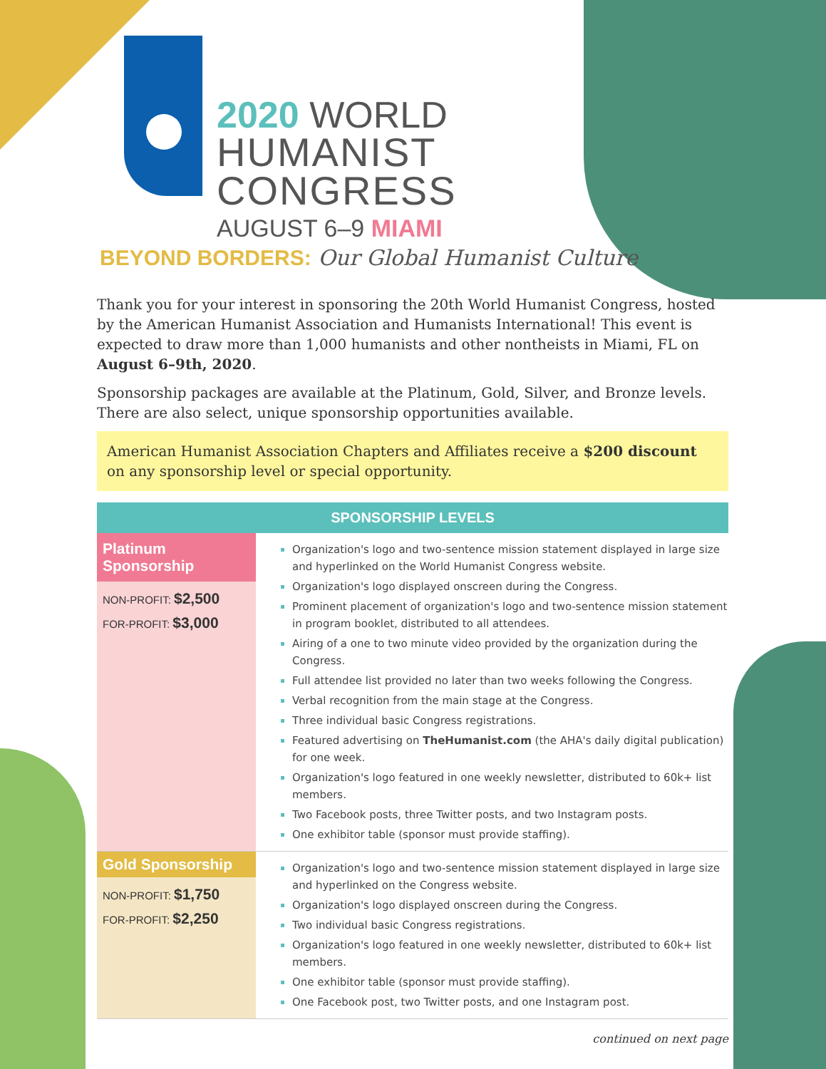2020 WORLD
HUMANIST
CONGRESS
AUGUST 6–9 MIAMI
BEYOND BORDERS: Our Global Humanist Culture
Thank you for your interest in sponsoring the 20th World Humanist Congress, hosted by the American Humanist Association and Humanists International! This event is expected to draw more than 1,000 humanists and other nontheists in Miami, FL on August 6–9th, 2020.
Sponsorship packages are available at the Platinum, Gold, Silver, and Bronze levels. There are also select, unique sponsorship opportunities available.
American Humanist Association Chapters and Affiliates receive a $200 discount on any sponsorship level or special opportunity.
| SPONSORSHIP LEVELS | |
| --- | --- |
| Platinum Sponsorship NON-PROFIT: $2,500 FOR-PROFIT: $3,000 | Organization's logo and two-sentence mission statement displayed in large size and hyperlinked on the World Humanist Congress website. Organization's logo displayed onscreen during the Congress. Prominent placement of organization's logo and two-sentence mission statement in program booklet, distributed to all attendees. Airing of a one to two minute video provided by the organization during the Congress. Full attendee list provided no later than two weeks following the Congress. Verbal recognition from the main stage at the Congress. Three individual basic Congress registrations. Featured advertising on TheHumanist.com (the AHA's daily digital publication) for one week. Organization's logo featured in one weekly newsletter, distributed to 60k+ list members. Two Facebook posts, three Twitter posts, and two Instagram posts. One exhibitor table (sponsor must provide staffing). |
| Gold Sponsorship NON-PROFIT: $1,750 FOR-PROFIT: $2,250 | Organization's logo and two-sentence mission statement displayed in large size and hyperlinked on the Congress website. Organization's logo displayed onscreen during the Congress. Two individual basic Congress registrations. Organization's logo featured in one weekly newsletter, distributed to 60k+ list members. One exhibitor table (sponsor must provide staffing). One Facebook post, two Twitter posts, and one Instagram post. |
continued on next page